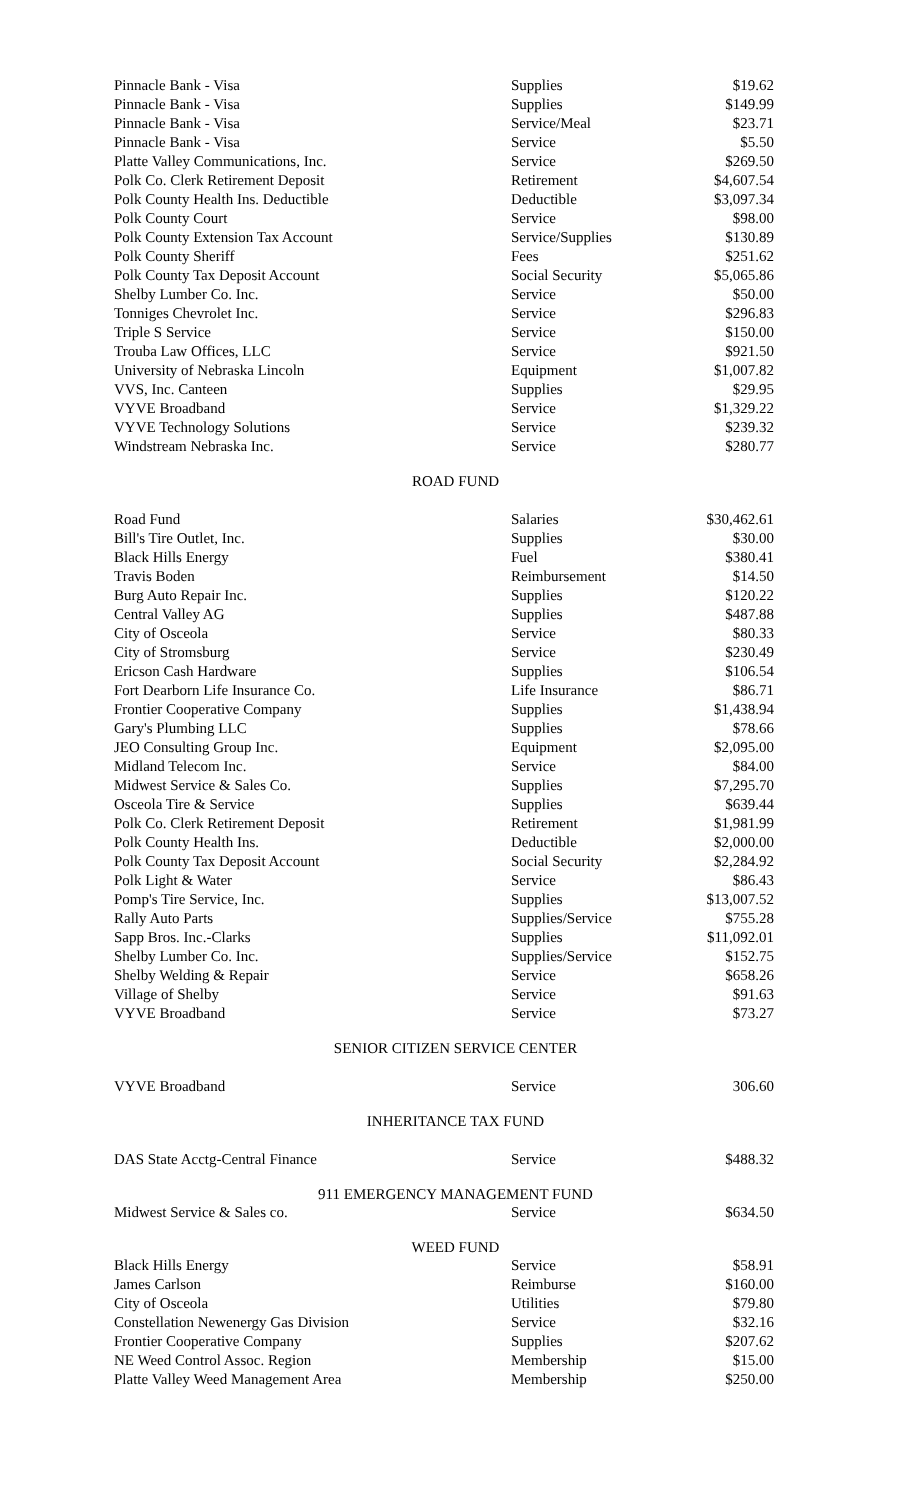| Pinnacle Bank - Visa | Supplies | $19.62 |
| Pinnacle Bank - Visa | Supplies | $149.99 |
| Pinnacle Bank - Visa | Service/Meal | $23.71 |
| Pinnacle Bank - Visa | Service | $5.50 |
| Platte Valley Communications, Inc. | Service | $269.50 |
| Polk Co. Clerk Retirement Deposit | Retirement | $4,607.54 |
| Polk County Health Ins. Deductible | Deductible | $3,097.34 |
| Polk County Court | Service | $98.00 |
| Polk County Extension Tax Account | Service/Supplies | $130.89 |
| Polk County Sheriff | Fees | $251.62 |
| Polk County Tax Deposit Account | Social Security | $5,065.86 |
| Shelby Lumber Co. Inc. | Service | $50.00 |
| Tonniges Chevrolet Inc. | Service | $296.83 |
| Triple S Service | Service | $150.00 |
| Trouba Law Offices, LLC | Service | $921.50 |
| University of Nebraska Lincoln | Equipment | $1,007.82 |
| VVS, Inc. Canteen | Supplies | $29.95 |
| VYVE Broadband | Service | $1,329.22 |
| VYVE Technology Solutions | Service | $239.32 |
| Windstream Nebraska Inc. | Service | $280.77 |
ROAD FUND
| Road Fund | Salaries | $30,462.61 |
| Bill's Tire Outlet, Inc. | Supplies | $30.00 |
| Black Hills Energy | Fuel | $380.41 |
| Travis Boden | Reimbursement | $14.50 |
| Burg Auto Repair Inc. | Supplies | $120.22 |
| Central Valley AG | Supplies | $487.88 |
| City of Osceola | Service | $80.33 |
| City of Stromsburg | Service | $230.49 |
| Ericson Cash Hardware | Supplies | $106.54 |
| Fort Dearborn Life Insurance Co. | Life Insurance | $86.71 |
| Frontier Cooperative Company | Supplies | $1,438.94 |
| Gary's Plumbing LLC | Supplies | $78.66 |
| JEO Consulting Group Inc. | Equipment | $2,095.00 |
| Midland Telecom Inc. | Service | $84.00 |
| Midwest Service & Sales Co. | Supplies | $7,295.70 |
| Osceola Tire & Service | Supplies | $639.44 |
| Polk Co. Clerk Retirement Deposit | Retirement | $1,981.99 |
| Polk County Health Ins. | Deductible | $2,000.00 |
| Polk County Tax Deposit Account | Social Security | $2,284.92 |
| Polk Light & Water | Service | $86.43 |
| Pomp's Tire Service, Inc. | Supplies | $13,007.52 |
| Rally Auto Parts | Supplies/Service | $755.28 |
| Sapp Bros. Inc.-Clarks | Supplies | $11,092.01 |
| Shelby Lumber Co. Inc. | Supplies/Service | $152.75 |
| Shelby Welding & Repair | Service | $658.26 |
| Village of Shelby | Service | $91.63 |
| VYVE Broadband | Service | $73.27 |
SENIOR CITIZEN SERVICE CENTER
| VYVE Broadband | Service | 306.60 |
INHERITANCE TAX FUND
| DAS State Acctg-Central Finance | Service | $488.32 |
911 EMERGENCY MANAGEMENT FUND
| Midwest Service & Sales co. | Service | $634.50 |
WEED FUND
| Black Hills Energy | Service | $58.91 |
| James Carlson | Reimburse | $160.00 |
| City of Osceola | Utilities | $79.80 |
| Constellation Newenergy Gas Division | Service | $32.16 |
| Frontier Cooperative Company | Supplies | $207.62 |
| NE Weed Control Assoc. Region | Membership | $15.00 |
| Platte Valley Weed Management Area | Membership | $250.00 |